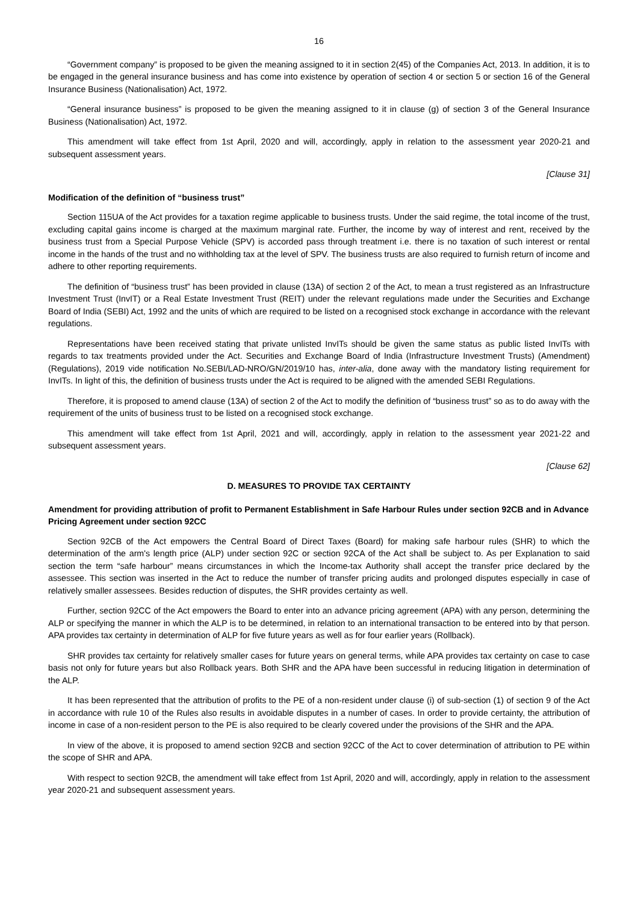16
“Government company” is proposed to be given the meaning assigned to it in section 2(45) of the Companies Act, 2013. In addition, it is to be engaged in the general insurance business and has come into existence by operation of section 4 or section 5 or section 16 of the General Insurance Business (Nationalisation) Act, 1972.
“General insurance business” is proposed to be given the meaning assigned to it in clause (g) of section 3 of the General Insurance Business (Nationalisation) Act, 1972.
This amendment will take effect from 1st April, 2020 and will, accordingly, apply in relation to the assessment year 2020-21 and subsequent assessment years.
[Clause 31]
Modification of the definition of “business trust”
Section 115UA of the Act provides for a taxation regime applicable to business trusts. Under the said regime, the total income of the trust, excluding capital gains income is charged at the maximum marginal rate. Further, the income by way of interest and rent, received by the business trust from a Special Purpose Vehicle (SPV) is accorded pass through treatment i.e. there is no taxation of such interest or rental income in the hands of the trust and no withholding tax at the level of SPV. The business trusts are also required to furnish return of income and adhere to other reporting requirements.
The definition of “business trust” has been provided in clause (13A) of section 2 of the Act, to mean a trust registered as an Infrastructure Investment Trust (InvIT) or a Real Estate Investment Trust (REIT) under the relevant regulations made under the Securities and Exchange Board of India (SEBI) Act, 1992 and the units of which are required to be listed on a recognised stock exchange in accordance with the relevant regulations.
Representations have been received stating that private unlisted InvITs should be given the same status as public listed InvITs with regards to tax treatments provided under the Act. Securities and Exchange Board of India (Infrastructure Investment Trusts) (Amendment) (Regulations), 2019 vide notification No.SEBI/LAD-NRO/GN/2019/10 has, inter-alia, done away with the mandatory listing requirement for InvITs. In light of this, the definition of business trusts under the Act is required to be aligned with the amended SEBI Regulations.
Therefore, it is proposed to amend clause (13A) of section 2 of the Act to modify the definition of “business trust” so as to do away with the requirement of the units of business trust to be listed on a recognised stock exchange.
This amendment will take effect from 1st April, 2021 and will, accordingly, apply in relation to the assessment year 2021-22 and subsequent assessment years.
[Clause 62]
D. MEASURES TO PROVIDE TAX CERTAINTY
Amendment for providing attribution of profit to Permanent Establishment in Safe Harbour Rules under section 92CB and in Advance Pricing Agreement under section 92CC
Section 92CB of the Act empowers the Central Board of Direct Taxes (Board) for making safe harbour rules (SHR) to which the determination of the arm's length price (ALP) under section 92C or section 92CA of the Act shall be subject to. As per Explanation to said section the term “safe harbour” means circumstances in which the Income-tax Authority shall accept the transfer price declared by the assessee. This section was inserted in the Act to reduce the number of transfer pricing audits and prolonged disputes especially in case of relatively smaller assessees. Besides reduction of disputes, the SHR provides certainty as well.
Further, section 92CC of the Act empowers the Board to enter into an advance pricing agreement (APA) with any person, determining the ALP or specifying the manner in which the ALP is to be determined, in relation to an international transaction to be entered into by that person. APA provides tax certainty in determination of ALP for five future years as well as for four earlier years (Rollback).
SHR provides tax certainty for relatively smaller cases for future years on general terms, while APA provides tax certainty on case to case basis not only for future years but also Rollback years. Both SHR and the APA have been successful in reducing litigation in determination of the ALP.
It has been represented that the attribution of profits to the PE of a non-resident under clause (i) of sub-section (1) of section 9 of the Act in accordance with rule 10 of the Rules also results in avoidable disputes in a number of cases. In order to provide certainty, the attribution of income in case of a non-resident person to the PE is also required to be clearly covered under the provisions of the SHR and the APA.
In view of the above, it is proposed to amend section 92CB and section 92CC of the Act to cover determination of attribution to PE within the scope of SHR and APA.
With respect to section 92CB, the amendment will take effect from 1st April, 2020 and will, accordingly, apply in relation to the assessment year 2020-21 and subsequent assessment years.